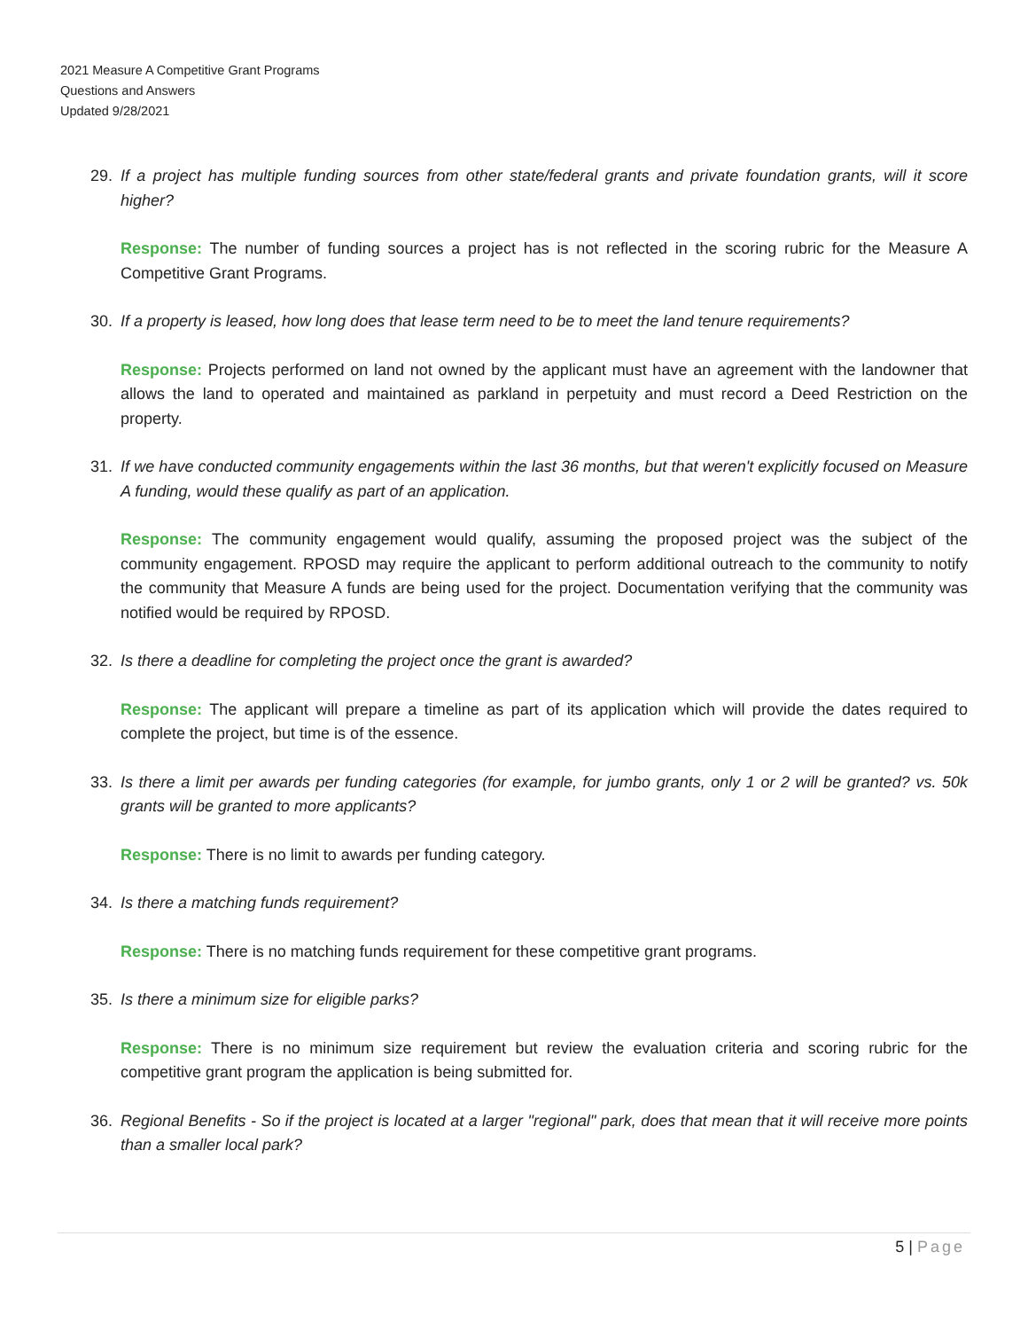2021 Measure A Competitive Grant Programs
Questions and Answers
Updated 9/28/2021
29. If a project has multiple funding sources from other state/federal grants and private foundation grants, will it score higher?
Response: The number of funding sources a project has is not reflected in the scoring rubric for the Measure A Competitive Grant Programs.
30. If a property is leased, how long does that lease term need to be to meet the land tenure requirements?
Response: Projects performed on land not owned by the applicant must have an agreement with the landowner that allows the land to operated and maintained as parkland in perpetuity and must record a Deed Restriction on the property.
31. If we have conducted community engagements within the last 36 months, but that weren't explicitly focused on Measure A funding, would these qualify as part of an application.
Response: The community engagement would qualify, assuming the proposed project was the subject of the community engagement. RPOSD may require the applicant to perform additional outreach to the community to notify the community that Measure A funds are being used for the project. Documentation verifying that the community was notified would be required by RPOSD.
32. Is there a deadline for completing the project once the grant is awarded?
Response: The applicant will prepare a timeline as part of its application which will provide the dates required to complete the project, but time is of the essence.
33. Is there a limit per awards per funding categories (for example, for jumbo grants, only 1 or 2 will be granted? vs. 50k grants will be granted to more applicants?
Response: There is no limit to awards per funding category.
34. Is there a matching funds requirement?
Response: There is no matching funds requirement for these competitive grant programs.
35. Is there a minimum size for eligible parks?
Response: There is no minimum size requirement but review the evaluation criteria and scoring rubric for the competitive grant program the application is being submitted for.
36. Regional Benefits - So if the project is located at a larger "regional" park, does that mean that it will receive more points than a smaller local park?
5 | Page